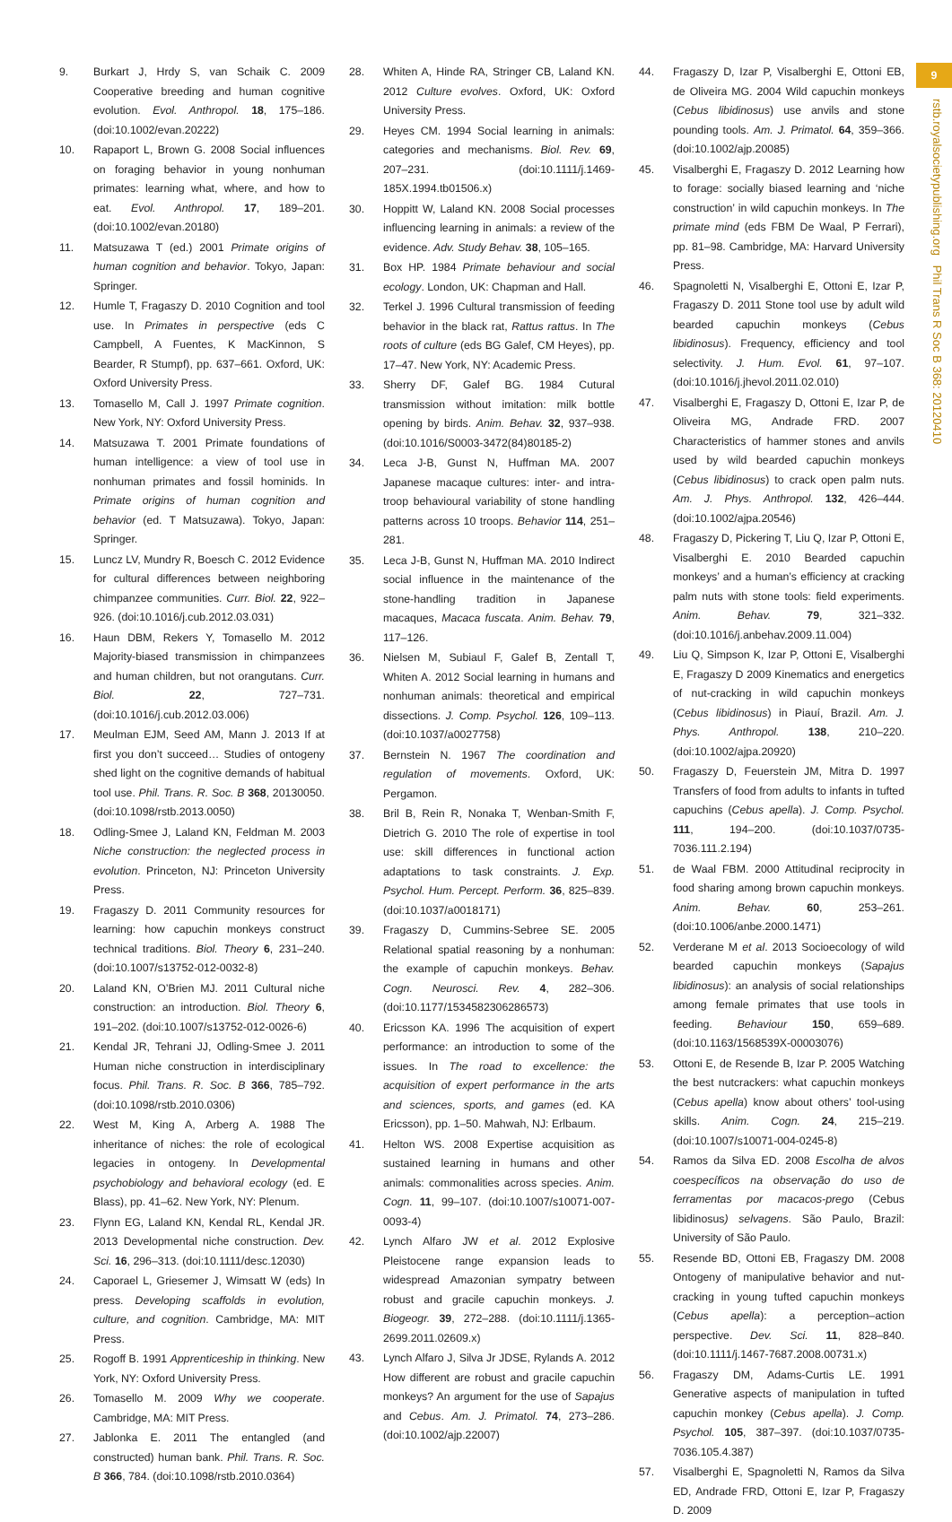9
rstb.royalsocietypublishing.org Phil Trans R Soc B 368: 20120410
9. Burkart J, Hrdy S, van Schaik C. 2009 Cooperative breeding and human cognitive evolution. Evol. Anthropol. 18, 175–186. (doi:10.1002/evan.20222)
10. Rapaport L, Brown G. 2008 Social influences on foraging behavior in young nonhuman primates: learning what, where, and how to eat. Evol. Anthropol. 17, 189–201. (doi:10.1002/evan.20180)
11. Matsuzawa T (ed.) 2001 Primate origins of human cognition and behavior. Tokyo, Japan: Springer.
12. Humle T, Fragaszy D. 2010 Cognition and tool use. In Primates in perspective (eds C Campbell, A Fuentes, K MacKinnon, S Bearder, R Stumpf), pp. 637–661. Oxford, UK: Oxford University Press.
13. Tomasello M, Call J. 1997 Primate cognition. New York, NY: Oxford University Press.
14. Matsuzawa T. 2001 Primate foundations of human intelligence: a view of tool use in nonhuman primates and fossil hominids. In Primate origins of human cognition and behavior (ed. T Matsuzawa). Tokyo, Japan: Springer.
15. Luncz LV, Mundry R, Boesch C. 2012 Evidence for cultural differences between neighboring chimpanzee communities. Curr. Biol. 22, 922–926. (doi:10.1016/j.cub.2012.03.031)
16. Haun DBM, Rekers Y, Tomasello M. 2012 Majority-biased transmission in chimpanzees and human children, but not orangutans. Curr. Biol. 22, 727–731. (doi:10.1016/j.cub.2012.03.006)
17. Meulman EJM, Seed AM, Mann J. 2013 If at first you don’t succeed… Studies of ontogeny shed light on the cognitive demands of habitual tool use. Phil. Trans. R. Soc. B 368, 20130050. (doi:10.1098/rstb.2013.0050)
18. Odling-Smee J, Laland KN, Feldman M. 2003 Niche construction: the neglected process in evolution. Princeton, NJ: Princeton University Press.
19. Fragaszy D. 2011 Community resources for learning: how capuchin monkeys construct technical traditions. Biol. Theory 6, 231–240. (doi:10.1007/s13752-012-0032-8)
20. Laland KN, O’Brien MJ. 2011 Cultural niche construction: an introduction. Biol. Theory 6, 191–202. (doi:10.1007/s13752-012-0026-6)
21. Kendal JR, Tehrani JJ, Odling-Smee J. 2011 Human niche construction in interdisciplinary focus. Phil. Trans. R. Soc. B 366, 785–792. (doi:10.1098/rstb.2010.0306)
22. West M, King A, Arberg A. 1988 The inheritance of niches: the role of ecological legacies in ontogeny. In Developmental psychobiology and behavioral ecology (ed. E Blass), pp. 41–62. New York, NY: Plenum.
23. Flynn EG, Laland KN, Kendal RL, Kendal JR. 2013 Developmental niche construction. Dev. Sci. 16, 296–313. (doi:10.1111/desc.12030)
24. Caporael L, Griesemer J, Wimsatt W (eds) In press. Developing scaffolds in evolution, culture, and cognition. Cambridge, MA: MIT Press.
25. Rogoff B. 1991 Apprenticeship in thinking. New York, NY: Oxford University Press.
26. Tomasello M. 2009 Why we cooperate. Cambridge, MA: MIT Press.
27. Jablonka E. 2011 The entangled (and constructed) human bank. Phil. Trans. R. Soc. B 366, 784. (doi:10.1098/rstb.2010.0364)
28. Whiten A, Hinde RA, Stringer CB, Laland KN. 2012 Culture evolves. Oxford, UK: Oxford University Press.
29. Heyes CM. 1994 Social learning in animals: categories and mechanisms. Biol. Rev. 69, 207–231. (doi:10.1111/j.1469-185X.1994.tb01506.x)
30. Hoppitt W, Laland KN. 2008 Social processes influencing learning in animals: a review of the evidence. Adv. Study Behav. 38, 105–165.
31. Box HP. 1984 Primate behaviour and social ecology. London, UK: Chapman and Hall.
32. Terkel J. 1996 Cultural transmission of feeding behavior in the black rat, Rattus rattus. In The roots of culture (eds BG Galef, CM Heyes), pp. 17–47. New York, NY: Academic Press.
33. Sherry DF, Galef BG. 1984 Cutural transmission without imitation: milk bottle opening by birds. Anim. Behav. 32, 937–938. (doi:10.1016/S0003-3472(84)80185-2)
34. Leca J-B, Gunst N, Huffman MA. 2007 Japanese macaque cultures: inter- and intra-troop behavioural variability of stone handling patterns across 10 troops. Behavior 114, 251–281.
35. Leca J-B, Gunst N, Huffman MA. 2010 Indirect social influence in the maintenance of the stone-handling tradition in Japanese macaques, Macaca fuscata. Anim. Behav. 79, 117–126.
36. Nielsen M, Subiaul F, Galef B, Zentall T, Whiten A. 2012 Social learning in humans and nonhuman animals: theoretical and empirical dissections. J. Comp. Psychol. 126, 109–113. (doi:10.1037/a0027758)
37. Bernstein N. 1967 The coordination and regulation of movements. Oxford, UK: Pergamon.
38. Bril B, Rein R, Nonaka T, Wenban-Smith F, Dietrich G. 2010 The role of expertise in tool use: skill differences in functional action adaptations to task constraints. J. Exp. Psychol. Hum. Percept. Perform. 36, 825–839. (doi:10.1037/a0018171)
39. Fragaszy D, Cummins-Sebree SE. 2005 Relational spatial reasoning by a nonhuman: the example of capuchin monkeys. Behav. Cogn. Neurosci. Rev. 4, 282–306. (doi:10.1177/1534582306286573)
40. Ericsson KA. 1996 The acquisition of expert performance: an introduction to some of the issues. In The road to excellence: the acquisition of expert performance in the arts and sciences, sports, and games (ed. KA Ericsson), pp. 1–50. Mahwah, NJ: Erlbaum.
41. Helton WS. 2008 Expertise acquisition as sustained learning in humans and other animals: commonalities across species. Anim. Cogn. 11, 99–107. (doi:10.1007/s10071-007-0093-4)
42. Lynch Alfaro JW et al. 2012 Explosive Pleistocene range expansion leads to widespread Amazonian sympatry between robust and gracile capuchin monkeys. J. Biogeogr. 39, 272–288. (doi:10.1111/j.1365-2699.2011.02609.x)
43. Lynch Alfaro J, Silva Jr JDSE, Rylands A. 2012 How different are robust and gracile capuchin monkeys? An argument for the use of Sapajus and Cebus. Am. J. Primatol. 74, 273–286. (doi:10.1002/ajp.22007)
44. Fragaszy D, Izar P, Visalberghi E, Ottoni EB, de Oliveira MG. 2004 Wild capuchin monkeys (Cebus libidinosus) use anvils and stone pounding tools. Am. J. Primatol. 64, 359–366. (doi:10.1002/ajp.20085)
45. Visalberghi E, Fragaszy D. 2012 Learning how to forage: socially biased learning and ‘niche construction’ in wild capuchin monkeys. In The primate mind (eds FBM De Waal, P Ferrari), pp. 81–98. Cambridge, MA: Harvard University Press.
46. Spagnoletti N, Visalberghi E, Ottoni E, Izar P, Fragaszy D. 2011 Stone tool use by adult wild bearded capuchin monkeys (Cebus libidinosus). Frequency, efficiency and tool selectivity. J. Hum. Evol. 61, 97–107. (doi:10.1016/j.jhevol.2011.02.010)
47. Visalberghi E, Fragaszy D, Ottoni E, Izar P, de Oliveira MG, Andrade FRD. 2007 Characteristics of hammer stones and anvils used by wild bearded capuchin monkeys (Cebus libidinosus) to crack open palm nuts. Am. J. Phys. Anthropol. 132, 426–444. (doi:10.1002/ajpa.20546)
48. Fragaszy D, Pickering T, Liu Q, Izar P, Ottoni E, Visalberghi E. 2010 Bearded capuchin monkeys’ and a human’s efficiency at cracking palm nuts with stone tools: field experiments. Anim. Behav. 79, 321–332. (doi:10.1016/j.anbehav.2009.11.004)
49. Liu Q, Simpson K, Izar P, Ottoni E, Visalberghi E, Fragaszy D 2009 Kinematics and energetics of nut-cracking in wild capuchin monkeys (Cebus libidinosus) in Piauí, Brazil. Am. J. Phys. Anthropol. 138, 210–220. (doi:10.1002/ajpa.20920)
50. Fragaszy D, Feuerstein JM, Mitra D. 1997 Transfers of food from adults to infants in tufted capuchins (Cebus apella). J. Comp. Psychol. 111, 194–200. (doi:10.1037/0735-7036.111.2.194)
51. de Waal FBM. 2000 Attitudinal reciprocity in food sharing among brown capuchin monkeys. Anim. Behav. 60, 253–261. (doi:10.1006/anbe.2000.1471)
52. Verderane M et al. 2013 Socioecology of wild bearded capuchin monkeys (Sapajus libidinosus): an analysis of social relationships among female primates that use tools in feeding. Behaviour 150, 659–689. (doi:10.1163/1568539X-00003076)
53. Ottoni E, de Resende B, Izar P. 2005 Watching the best nutcrackers: what capuchin monkeys (Cebus apella) know about others’ tool-using skills. Anim. Cogn. 24, 215–219. (doi:10.1007/s10071-004-0245-8)
54. Ramos da Silva ED. 2008 Escolha de alvos coespecíficos na observação do uso de ferramentas por macacos-prego (Cebus libidinosus) selvagens. São Paulo, Brazil: University of São Paulo.
55. Resende BD, Ottoni EB, Fragaszy DM. 2008 Ontogeny of manipulative behavior and nut-cracking in young tufted capuchin monkeys (Cebus apella): a perception–action perspective. Dev. Sci. 11, 828–840. (doi:10.1111/j.1467-7687.2008.00731.x)
56. Fragaszy DM, Adams-Curtis LE. 1991 Generative aspects of manipulation in tufted capuchin monkey (Cebus apella). J. Comp. Psychol. 105, 387–397. (doi:10.1037/0735-7036.105.4.387)
57. Visalberghi E, Spagnoletti N, Ramos da Silva ED, Andrade FRD, Ottoni E, Izar P, Fragaszy D. 2009